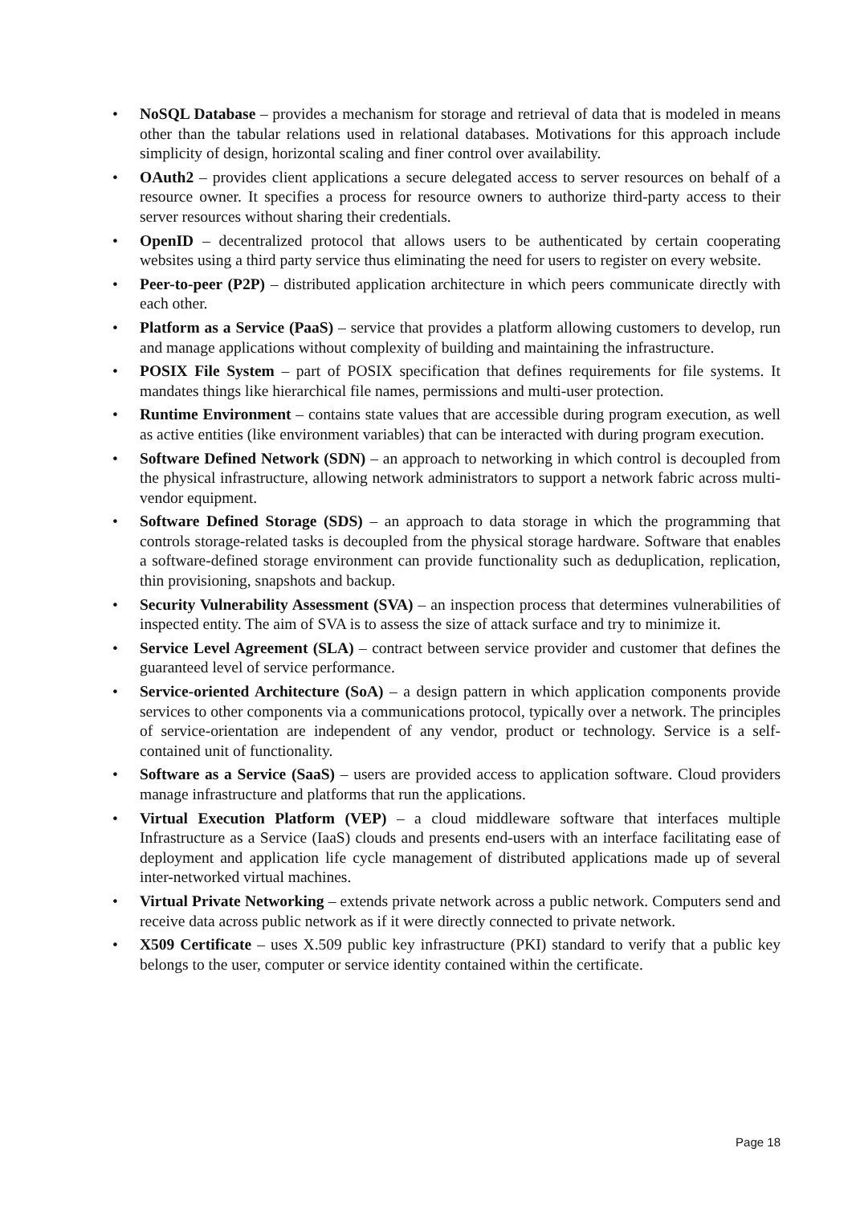• NoSQL Database – provides a mechanism for storage and retrieval of data that is modeled in means other than the tabular relations used in relational databases. Motivations for this approach include simplicity of design, horizontal scaling and finer control over availability.
• OAuth2 – provides client applications a secure delegated access to server resources on behalf of a resource owner. It specifies a process for resource owners to authorize third-party access to their server resources without sharing their credentials.
• OpenID – decentralized protocol that allows users to be authenticated by certain cooperating websites using a third party service thus eliminating the need for users to register on every website.
• Peer-to-peer (P2P) – distributed application architecture in which peers communicate directly with each other.
• Platform as a Service (PaaS) – service that provides a platform allowing customers to develop, run and manage applications without complexity of building and maintaining the infrastructure.
• POSIX File System – part of POSIX specification that defines requirements for file systems. It mandates things like hierarchical file names, permissions and multi-user protection.
• Runtime Environment – contains state values that are accessible during program execution, as well as active entities (like environment variables) that can be interacted with during program execution.
• Software Defined Network (SDN) – an approach to networking in which control is decoupled from the physical infrastructure, allowing network administrators to support a network fabric across multi-vendor equipment.
• Software Defined Storage (SDS) – an approach to data storage in which the programming that controls storage-related tasks is decoupled from the physical storage hardware. Software that enables a software-defined storage environment can provide functionality such as deduplication, replication, thin provisioning, snapshots and backup.
• Security Vulnerability Assessment (SVA) – an inspection process that determines vulnerabilities of inspected entity. The aim of SVA is to assess the size of attack surface and try to minimize it.
• Service Level Agreement (SLA) – contract between service provider and customer that defines the guaranteed level of service performance.
• Service-oriented Architecture (SoA) – a design pattern in which application components provide services to other components via a communications protocol, typically over a network. The principles of service-orientation are independent of any vendor, product or technology. Service is a self-contained unit of functionality.
• Software as a Service (SaaS) – users are provided access to application software. Cloud providers manage infrastructure and platforms that run the applications.
• Virtual Execution Platform (VEP) – a cloud middleware software that interfaces multiple Infrastructure as a Service (IaaS) clouds and presents end-users with an interface facilitating ease of deployment and application life cycle management of distributed applications made up of several inter-networked virtual machines.
• Virtual Private Networking – extends private network across a public network. Computers send and receive data across public network as if it were directly connected to private network.
• X509 Certificate – uses X.509 public key infrastructure (PKI) standard to verify that a public key belongs to the user, computer or service identity contained within the certificate.
Page 18